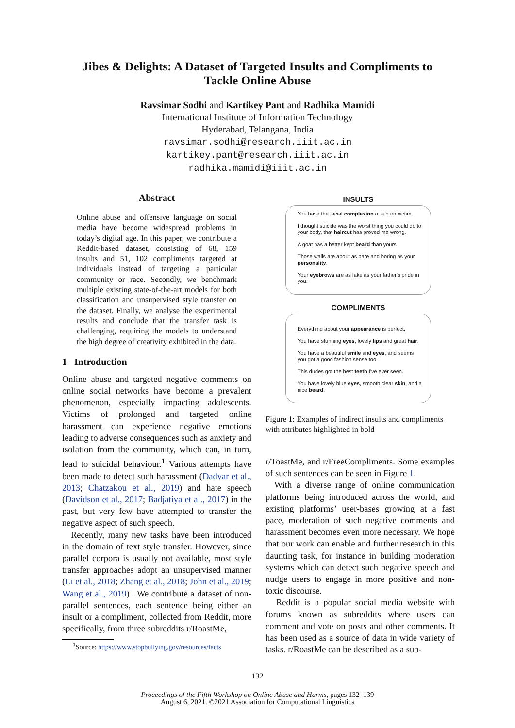Jibes & Delights: A Dataset of Targeted Insults and Compliments to
Tackle Online Abuse
Ravsimar Sodhi and Kartikey Pant and Radhika Mamidi
International Institute of Information Technology
Hyderabad, Telangana, India
ravsimar.sodhi@research.iiit.ac.in
kartikey.pant@research.iiit.ac.in
radhika.mamidi@iiit.ac.in
Abstract
Online abuse and offensive language on social media have become widespread problems in today’s digital age. In this paper, we contribute a Reddit-based dataset, consisting of 68, 159 insults and 51, 102 compliments targeted at individuals instead of targeting a particular community or race. Secondly, we benchmark multiple existing state-of-the-art models for both classification and unsupervised style transfer on the dataset. Finally, we analyse the experimental results and conclude that the transfer task is challenging, requiring the models to understand the high degree of creativity exhibited in the data.
1 Introduction
Online abuse and targeted negative comments on online social networks have become a prevalent phenomenon, especially impacting adolescents. Victims of prolonged and targeted online harassment can experience negative emotions leading to adverse consequences such as anxiety and isolation from the community, which can, in turn, lead to suicidal behaviour.<sup>1</sup> Various attempts have been made to detect such harassment (Dadvar et al., 2013; Chatzakou et al., 2019) and hate speech (Davidson et al., 2017; Badjatiya et al., 2017) in the past, but very few have attempted to transfer the negative aspect of such speech.
Recently, many new tasks have been introduced in the domain of text style transfer. However, since parallel corpora is usually not available, most style transfer approaches adopt an unsupervised manner (Li et al., 2018; Zhang et al., 2018; John et al., 2019; Wang et al., 2019) . We contribute a dataset of non-parallel sentences, each sentence being either an insult or a compliment, collected from Reddit, more specifically, from three subreddits r/RoastMe,
<sup>1</sup> Source: https://www.stopbullying.gov/resources/facts
INSULTS
You have the facial complexion of a burn victim.
I thought suicide was the worst thing you could do to your body, that haircut has proved me wrong.
A goat has a better kept beard than yours
Those walls are about as bare and boring as your personality.
Your eyebrows are as fake as your father's pride in you.
COMPLIMENTS
Everything about your appearance is perfect.
You have stunning eyes, lovely lips and great hair.
You have a beautiful smile and eyes, and seems you got a good fashion sense too.
This dudes got the best teeth I've ever seen.
You have lovely blue eyes, smooth clear skin, and a nice beard.
Figure 1: Examples of indirect insults and compliments with attributes highlighted in bold
r/ToastMe, and r/FreeCompliments. Some examples of such sentences can be seen in Figure 1.
With a diverse range of online communication platforms being introduced across the world, and existing platforms’ user-bases growing at a fast pace, moderation of such negative comments and harassment becomes even more necessary. We hope that our work can enable and further research in this daunting task, for instance in building moderation systems which can detect such negative speech and nudge users to engage in more positive and non-toxic discourse.
Reddit is a popular social media website with forums known as subreddits where users can comment and vote on posts and other comments. It has been used as a source of data in wide variety of tasks. r/RoastMe can be described as a sub-
132
Proceedings of the Fifth Workshop on Online Abuse and Harms, pages 132–139
August 6, 2021. ©2021 Association for Computational Linguistics